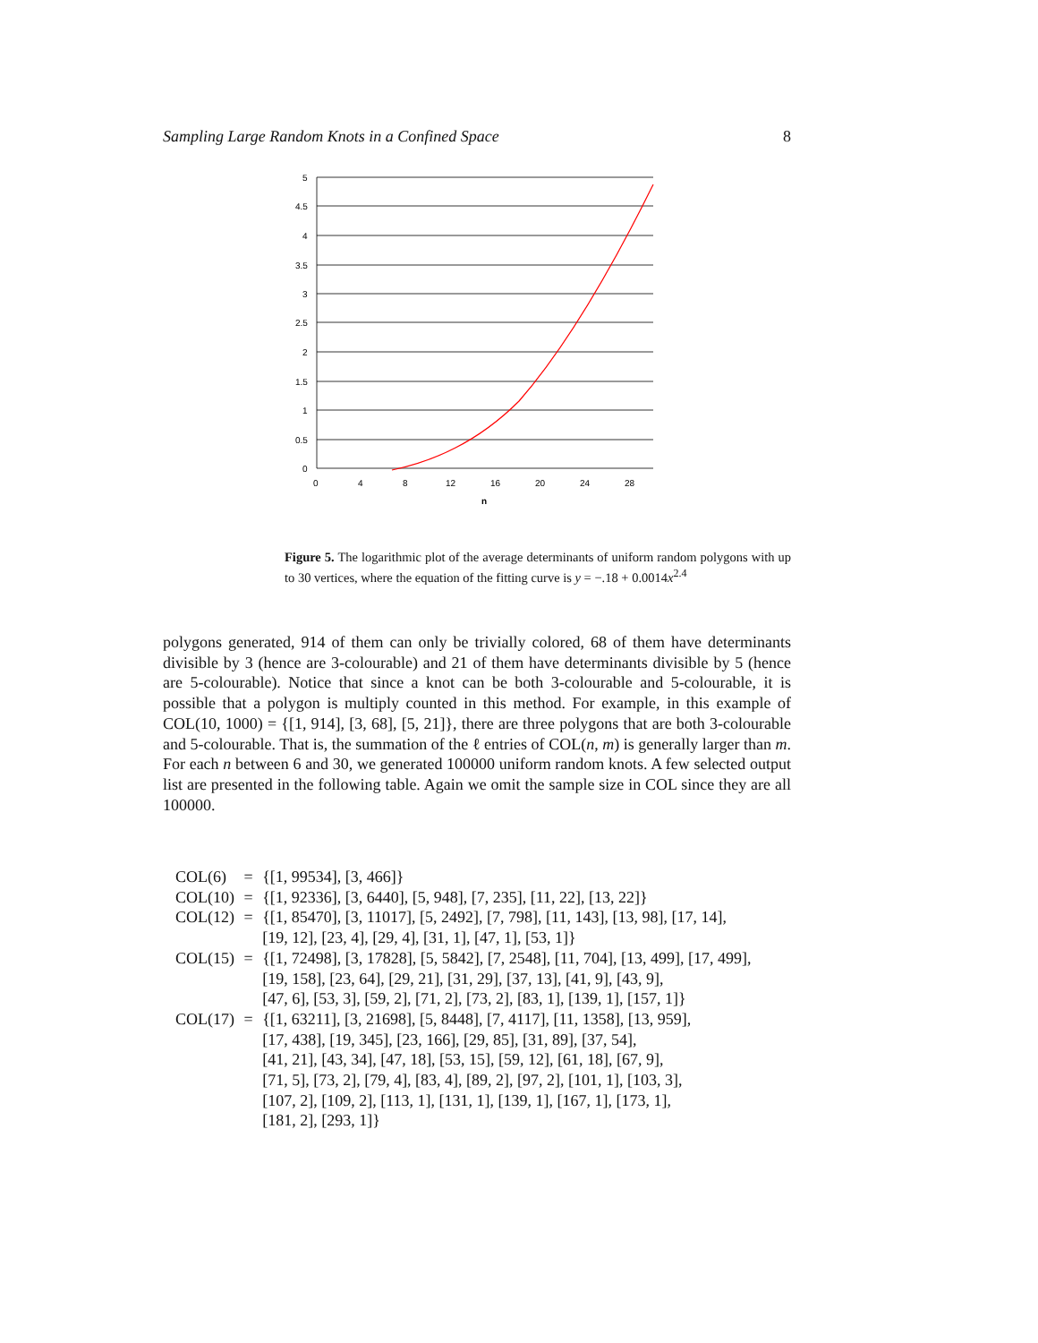Sampling Large Random Knots in a Confined Space 8
5
4.5
4
3.5
3
2.5
2
1.5
1
0.5
0
0
4
8
12
16
20
24
28
n
Figure 5. The logarithmic plot of the average determinants of uniform random polygons with up to 30 vertices, where the equation of the fitting curve is y = −.18 + 0.0014x<sup>2.4</sup>
polygons generated, 914 of them can only be trivially colored, 68 of them have determinants divisible by 3 (hence are 3-colourable) and 21 of them have determinants divisible by 5 (hence are 5-colourable). Notice that since a knot can be both 3-colourable and 5-colourable, it is possible that a polygon is multiply counted in this method. For example, in this example of COL(10, 1000) = {[1, 914], [3, 68], [5, 21]}, there are three polygons that are both 3-colourable and 5-colourable. That is, the summation of the ℓ entries of COL(n, m) is generally larger than m. For each n between 6 and 30, we generated 100000 uniform random knots. A few selected output list are presented in the following table. Again we omit the sample size in COL since they are all 100000.
| COL(6) | = | {[1, 99534], [3, 466]} |
| COL(10) | = | {[1, 92336], [3, 6440], [5, 948], [7, 235], [11, 22], [13, 22]} |
| COL(12) | = | {[1, 85470], [3, 11017], [5, 2492], [7, 798], [11, 143], [13, 98], [17, 14], [19, 12], [23, 4], [29, 4], [31, 1], [47, 1], [53, 1]} |
| COL(15) | = | {[1, 72498], [3, 17828], [5, 5842], [7, 2548], [11, 704], [13, 499], [17, 499], [19, 158], [23, 64], [29, 21], [31, 29], [37, 13], [41, 9], [43, 9], [47, 6], [53, 3], [59, 2], [71, 2], [73, 2], [83, 1], [139, 1], [157, 1]} |
| COL(17) | = | {[1, 63211], [3, 21698], [5, 8448], [7, 4117], [11, 1358], [13, 959], [17, 438], [19, 345], [23, 166], [29, 85], [31, 89], [37, 54], [41, 21], [43, 34], [47, 18], [53, 15], [59, 12], [61, 18], [67, 9], [71, 5], [73, 2], [79, 4], [83, 4], [89, 2], [97, 2], [101, 1], [103, 3], [107, 2], [109, 2], [113, 1], [131, 1], [139, 1], [167, 1], [173, 1], [181, 2], [293, 1]} |